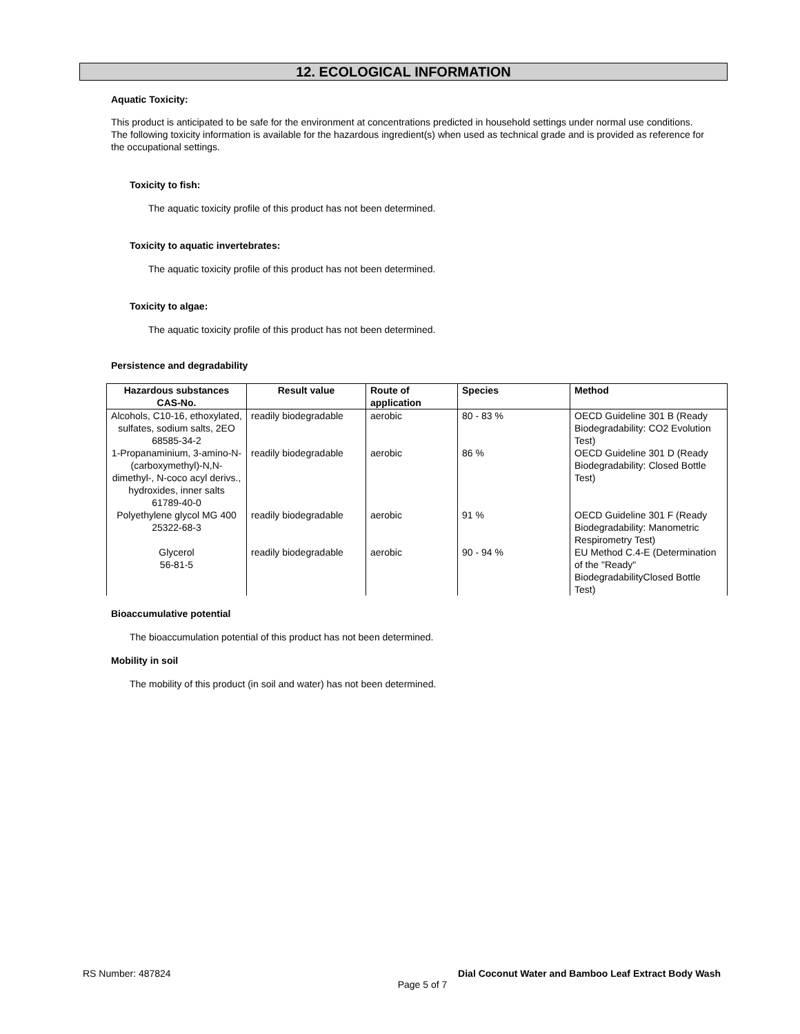12. ECOLOGICAL INFORMATION
Aquatic Toxicity:
This product is anticipated to be safe for the environment at concentrations predicted in household settings under normal use conditions. The following toxicity information is available for the hazardous ingredient(s) when used as technical grade and is provided as reference for the occupational settings.
Toxicity to fish:
The aquatic toxicity profile of this product has not been determined.
Toxicity to aquatic invertebrates:
The aquatic toxicity profile of this product has not been determined.
Toxicity to algae:
The aquatic toxicity profile of this product has not been determined.
Persistence and degradability
| Hazardous substances CAS-No. | Result value | Route of application | Species | Method |
| --- | --- | --- | --- | --- |
| Alcohols, C10-16, ethoxylated, sulfates, sodium salts, 2EO 68585-34-2 | readily biodegradable | aerobic | 80 - 83 % | OECD Guideline 301 B (Ready Biodegradability: CO2 Evolution Test) |
| 1-Propanaminium, 3-amino-N-(carboxymethyl)-N,N-dimethyl-, N-coco acyl derivs., hydroxides, inner salts 61789-40-0 | readily biodegradable | aerobic | 86 % | OECD Guideline 301 D (Ready Biodegradability: Closed Bottle Test) |
| Polyethylene glycol MG 400 25322-68-3 | readily biodegradable | aerobic | 91 % | OECD Guideline 301 F (Ready Biodegradability: Manometric Respirometry Test) |
| Glycerol 56-81-5 | readily biodegradable | aerobic | 90 - 94 % | EU Method C.4-E (Determination of the "Ready" BiodegradabilityClosed Bottle Test) |
Bioaccumulative potential
The bioaccumulation potential of this product has not been determined.
Mobility in soil
The mobility of this product (in soil and water) has not been determined.
RS Number: 487824 Dial Coconut Water and Bamboo Leaf Extract Body Wash
Page 5 of 7